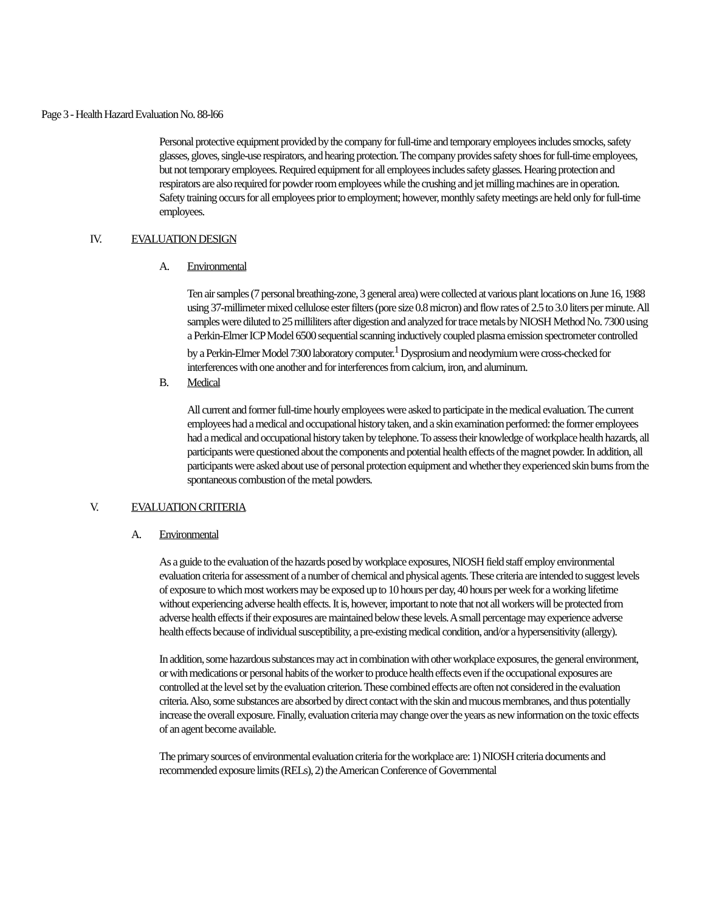Page 3 - Health Hazard Evaluation No. 88-l66
Personal protective equipment provided by the company for full-time and temporary employees includes smocks, safety glasses, gloves, single-use respirators, and hearing protection. The company provides safety shoes for full-time employees, but not temporary employees. Required equipment for all employees includes safety glasses. Hearing protection and respirators are also required for powder room employees while the crushing and jet milling machines are in operation. Safety training occurs for all employees prior to employment; however, monthly safety meetings are held only for full-time employees.
IV. EVALUATION DESIGN
A. Environmental
Ten air samples (7 personal breathing-zone, 3 general area) were collected at various plant locations on June 16, 1988 using 37-millimeter mixed cellulose ester filters (pore size 0.8 micron) and flow rates of 2.5 to 3.0 liters per minute. All samples were diluted to 25 milliliters after digestion and analyzed for trace metals by NIOSH Method No. 7300 using a Perkin-Elmer ICP Model 6500 sequential scanning inductively coupled plasma emission spectrometer controlled by a Perkin-Elmer Model 7300 laboratory computer.<sup>1</sup> Dysprosium and neodymium were cross-checked for interferences with one another and for interferences from calcium, iron, and aluminum.
B. Medical
All current and former full-time hourly employees were asked to participate in the medical evaluation. The current employees had a medical and occupational history taken, and a skin examination performed: the former employees had a medical and occupational history taken by telephone. To assess their knowledge of workplace health hazards, all participants were questioned about the components and potential health effects of the magnet powder. In addition, all participants were asked about use of personal protection equipment and whether they experienced skin burns from the spontaneous combustion of the metal powders.
V. EVALUATION CRITERIA
A. Environmental
As a guide to the evaluation of the hazards posed by workplace exposures, NIOSH field staff employ environmental evaluation criteria for assessment of a number of chemical and physical agents. These criteria are intended to suggest levels of exposure to which most workers may be exposed up to 10 hours per day, 40 hours per week for a working lifetime without experiencing adverse health effects. It is, however, important to note that not all workers will be protected from adverse health effects if their exposures are maintained below these levels. A small percentage may experience adverse health effects because of individual susceptibility, a pre-existing medical condition, and/or a hypersensitivity (allergy).
In addition, some hazardous substances may act in combination with other workplace exposures, the general environment, or with medications or personal habits of the worker to produce health effects even if the occupational exposures are controlled at the level set by the evaluation criterion. These combined effects are often not considered in the evaluation criteria. Also, some substances are absorbed by direct contact with the skin and mucous membranes, and thus potentially increase the overall exposure. Finally, evaluation criteria may change over the years as new information on the toxic effects of an agent become available.
The primary sources of environmental evaluation criteria for the workplace are: 1) NIOSH criteria documents and recommended exposure limits (RELs), 2) the American Conference of Governmental